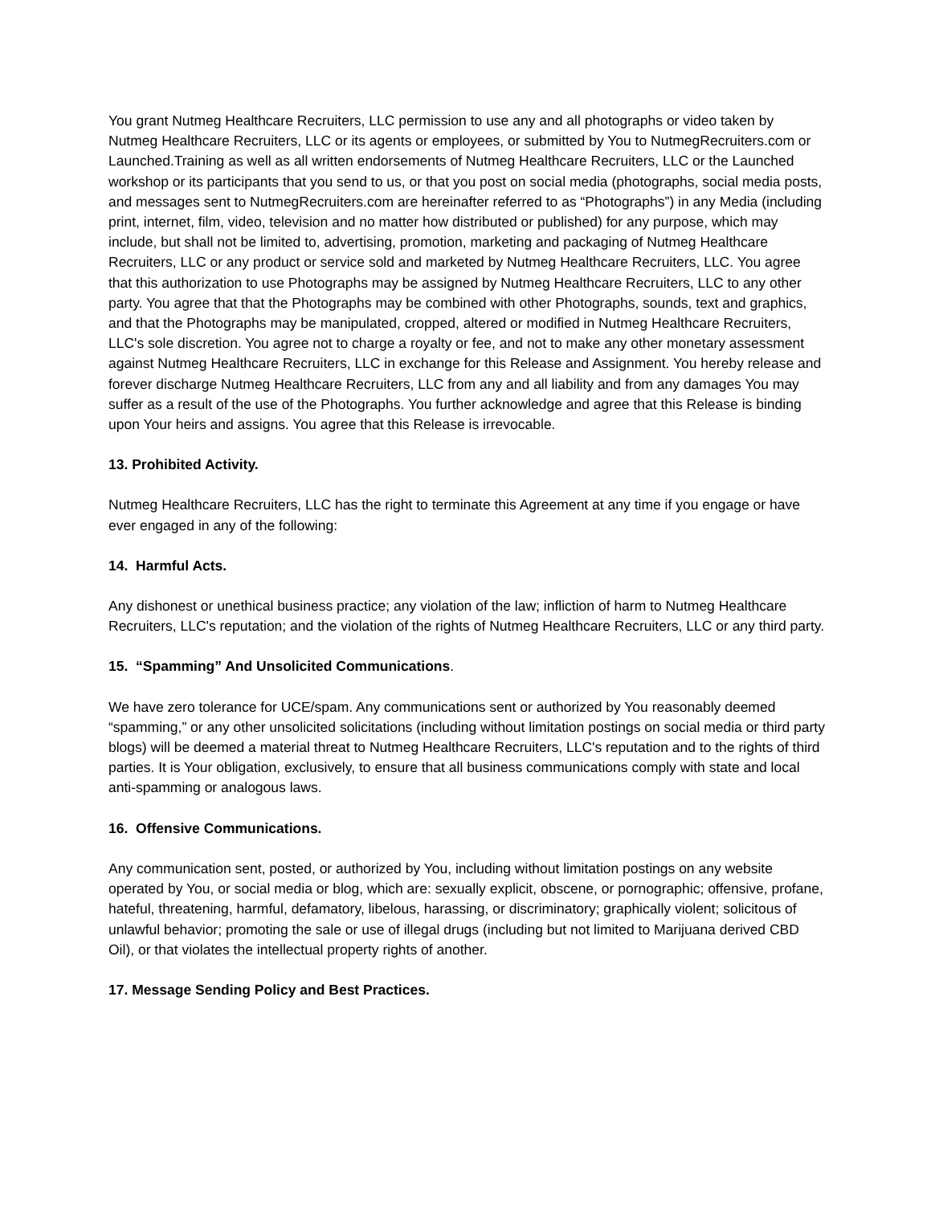You grant Nutmeg Healthcare Recruiters, LLC permission to use any and all photographs or video taken by Nutmeg Healthcare Recruiters, LLC or its agents or employees, or submitted by You to NutmegRecruiters.com or Launched.Training as well as all written endorsements of Nutmeg Healthcare Recruiters, LLC or the Launched workshop or its participants that you send to us, or that you post on social media (photographs, social media posts, and messages sent to NutmegRecruiters.com are hereinafter referred to as “Photographs”) in any Media (including print, internet, film, video, television and no matter how distributed or published) for any purpose, which may include, but shall not be limited to, advertising, promotion, marketing and packaging of Nutmeg Healthcare Recruiters, LLC or any product or service sold and marketed by Nutmeg Healthcare Recruiters, LLC. You agree that this authorization to use Photographs may be assigned by Nutmeg Healthcare Recruiters, LLC to any other party. You agree that that the Photographs may be combined with other Photographs, sounds, text and graphics, and that the Photographs may be manipulated, cropped, altered or modified in Nutmeg Healthcare Recruiters, LLC's sole discretion. You agree not to charge a royalty or fee, and not to make any other monetary assessment against Nutmeg Healthcare Recruiters, LLC in exchange for this Release and Assignment. You hereby release and forever discharge Nutmeg Healthcare Recruiters, LLC from any and all liability and from any damages You may suffer as a result of the use of the Photographs. You further acknowledge and agree that this Release is binding upon Your heirs and assigns. You agree that this Release is irrevocable.
13. Prohibited Activity.
Nutmeg Healthcare Recruiters, LLC has the right to terminate this Agreement at any time if you engage or have ever engaged in any of the following:
14. Harmful Acts.
Any dishonest or unethical business practice; any violation of the law; infliction of harm to Nutmeg Healthcare Recruiters, LLC's reputation; and the violation of the rights of Nutmeg Healthcare Recruiters, LLC or any third party.
15. “Spamming” And Unsolicited Communications.
We have zero tolerance for UCE/spam. Any communications sent or authorized by You reasonably deemed “spamming,” or any other unsolicited solicitations (including without limitation postings on social media or third party blogs) will be deemed a material threat to Nutmeg Healthcare Recruiters, LLC's reputation and to the rights of third parties. It is Your obligation, exclusively, to ensure that all business communications comply with state and local anti-spamming or analogous laws.
16. Offensive Communications.
Any communication sent, posted, or authorized by You, including without limitation postings on any website operated by You, or social media or blog, which are: sexually explicit, obscene, or pornographic; offensive, profane, hateful, threatening, harmful, defamatory, libelous, harassing, or discriminatory; graphically violent; solicitous of unlawful behavior; promoting the sale or use of illegal drugs (including but not limited to Marijuana derived CBD Oil), or that violates the intellectual property rights of another.
17. Message Sending Policy and Best Practices.